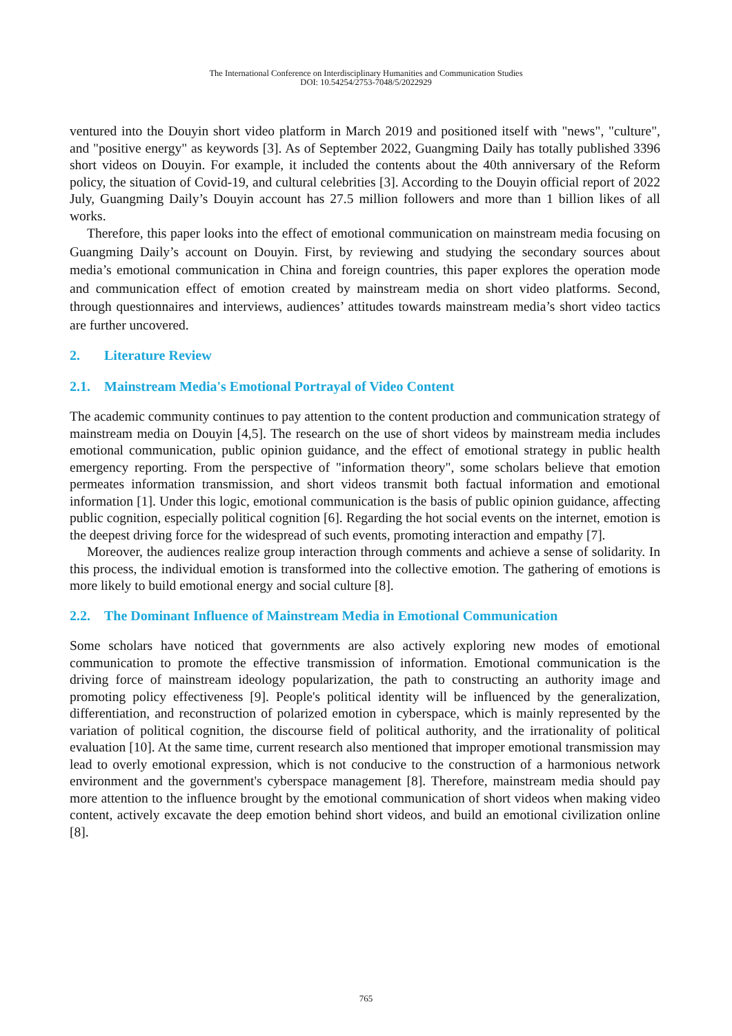The International Conference on Interdisciplinary Humanities and Communication Studies
DOI: 10.54254/2753-7048/5/2022929
ventured into the Douyin short video platform in March 2019 and positioned itself with "news", "culture", and "positive energy" as keywords [3]. As of September 2022, Guangming Daily has totally published 3396 short videos on Douyin. For example, it included the contents about the 40th anniversary of the Reform policy, the situation of Covid-19, and cultural celebrities [3]. According to the Douyin official report of 2022 July, Guangming Daily’s Douyin account has 27.5 million followers and more than 1 billion likes of all works.
Therefore, this paper looks into the effect of emotional communication on mainstream media focusing on Guangming Daily’s account on Douyin. First, by reviewing and studying the secondary sources about media’s emotional communication in China and foreign countries, this paper explores the operation mode and communication effect of emotion created by mainstream media on short video platforms. Second, through questionnaires and interviews, audiences’ attitudes towards mainstream media’s short video tactics are further uncovered.
2. Literature Review
2.1. Mainstream Media's Emotional Portrayal of Video Content
The academic community continues to pay attention to the content production and communication strategy of mainstream media on Douyin [4,5]. The research on the use of short videos by mainstream media includes emotional communication, public opinion guidance, and the effect of emotional strategy in public health emergency reporting. From the perspective of "information theory", some scholars believe that emotion permeates information transmission, and short videos transmit both factual information and emotional information [1]. Under this logic, emotional communication is the basis of public opinion guidance, affecting public cognition, especially political cognition [6]. Regarding the hot social events on the internet, emotion is the deepest driving force for the widespread of such events, promoting interaction and empathy [7].
Moreover, the audiences realize group interaction through comments and achieve a sense of solidarity. In this process, the individual emotion is transformed into the collective emotion. The gathering of emotions is more likely to build emotional energy and social culture [8].
2.2. The Dominant Influence of Mainstream Media in Emotional Communication
Some scholars have noticed that governments are also actively exploring new modes of emotional communication to promote the effective transmission of information. Emotional communication is the driving force of mainstream ideology popularization, the path to constructing an authority image and promoting policy effectiveness [9]. People's political identity will be influenced by the generalization, differentiation, and reconstruction of polarized emotion in cyberspace, which is mainly represented by the variation of political cognition, the discourse field of political authority, and the irrationality of political evaluation [10]. At the same time, current research also mentioned that improper emotional transmission may lead to overly emotional expression, which is not conducive to the construction of a harmonious network environment and the government's cyberspace management [8]. Therefore, mainstream media should pay more attention to the influence brought by the emotional communication of short videos when making video content, actively excavate the deep emotion behind short videos, and build an emotional civilization online [8].
765